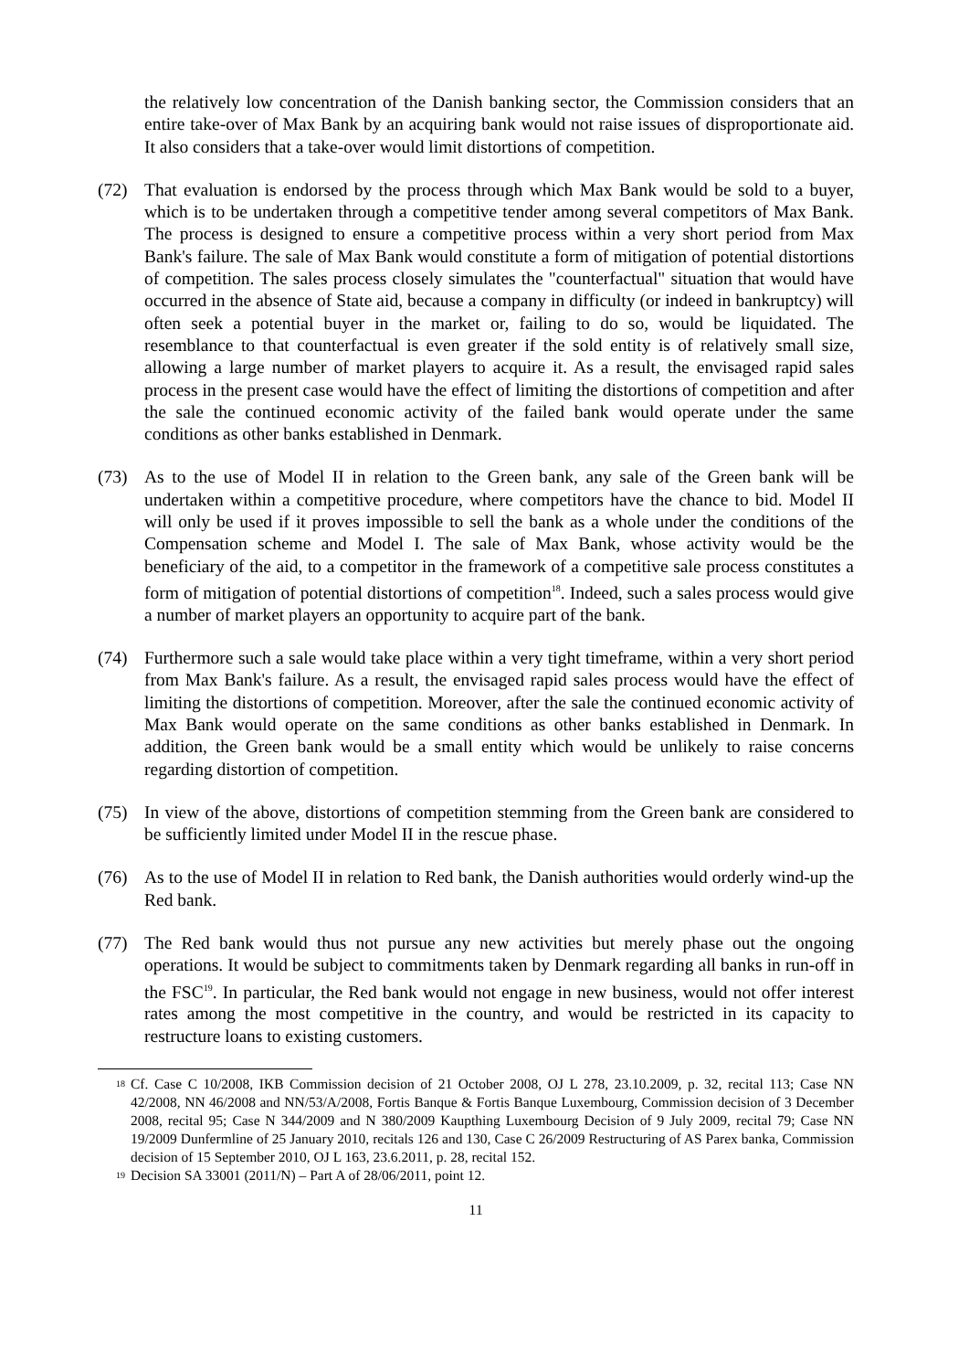the relatively low concentration of the Danish banking sector, the Commission considers that an entire take-over of Max Bank by an acquiring bank would not raise issues of disproportionate aid. It also considers that a take-over would limit distortions of competition.
(72) That evaluation is endorsed by the process through which Max Bank would be sold to a buyer, which is to be undertaken through a competitive tender among several competitors of Max Bank. The process is designed to ensure a competitive process within a very short period from Max Bank's failure. The sale of Max Bank would constitute a form of mitigation of potential distortions of competition. The sales process closely simulates the "counterfactual" situation that would have occurred in the absence of State aid, because a company in difficulty (or indeed in bankruptcy) will often seek a potential buyer in the market or, failing to do so, would be liquidated. The resemblance to that counterfactual is even greater if the sold entity is of relatively small size, allowing a large number of market players to acquire it. As a result, the envisaged rapid sales process in the present case would have the effect of limiting the distortions of competition and after the sale the continued economic activity of the failed bank would operate under the same conditions as other banks established in Denmark.
(73) As to the use of Model II in relation to the Green bank, any sale of the Green bank will be undertaken within a competitive procedure, where competitors have the chance to bid. Model II will only be used if it proves impossible to sell the bank as a whole under the conditions of the Compensation scheme and Model I. The sale of Max Bank, whose activity would be the beneficiary of the aid, to a competitor in the framework of a competitive sale process constitutes a form of mitigation of potential distortions of competition<sup>18</sup>. Indeed, such a sales process would give a number of market players an opportunity to acquire part of the bank.
(74) Furthermore such a sale would take place within a very tight timeframe, within a very short period from Max Bank's failure. As a result, the envisaged rapid sales process would have the effect of limiting the distortions of competition. Moreover, after the sale the continued economic activity of Max Bank would operate on the same conditions as other banks established in Denmark. In addition, the Green bank would be a small entity which would be unlikely to raise concerns regarding distortion of competition.
(75) In view of the above, distortions of competition stemming from the Green bank are considered to be sufficiently limited under Model II in the rescue phase.
(76) As to the use of Model II in relation to Red bank, the Danish authorities would orderly wind-up the Red bank.
(77) The Red bank would thus not pursue any new activities but merely phase out the ongoing operations. It would be subject to commitments taken by Denmark regarding all banks in run-off in the FSC<sup>19</sup>. In particular, the Red bank would not engage in new business, would not offer interest rates among the most competitive in the country, and would be restricted in its capacity to restructure loans to existing customers.
<sup>18</sup> Cf. Case C 10/2008, IKB Commission decision of 21 October 2008, OJ L 278, 23.10.2009, p. 32, recital 113; Case NN 42/2008, NN 46/2008 and NN/53/A/2008, Fortis Banque & Fortis Banque Luxembourg, Commission decision of 3 December 2008, recital 95; Case N 344/2009 and N 380/2009 Kaupthing Luxembourg Decision of 9 July 2009, recital 79; Case NN 19/2009 Dunfermline of 25 January 2010, recitals 126 and 130, Case C 26/2009 Restructuring of AS Parex banka, Commission decision of 15 September 2010, OJ L 163, 23.6.2011, p. 28, recital 152.
<sup>19</sup> Decision SA 33001 (2011/N) – Part A of 28/06/2011, point 12.
11